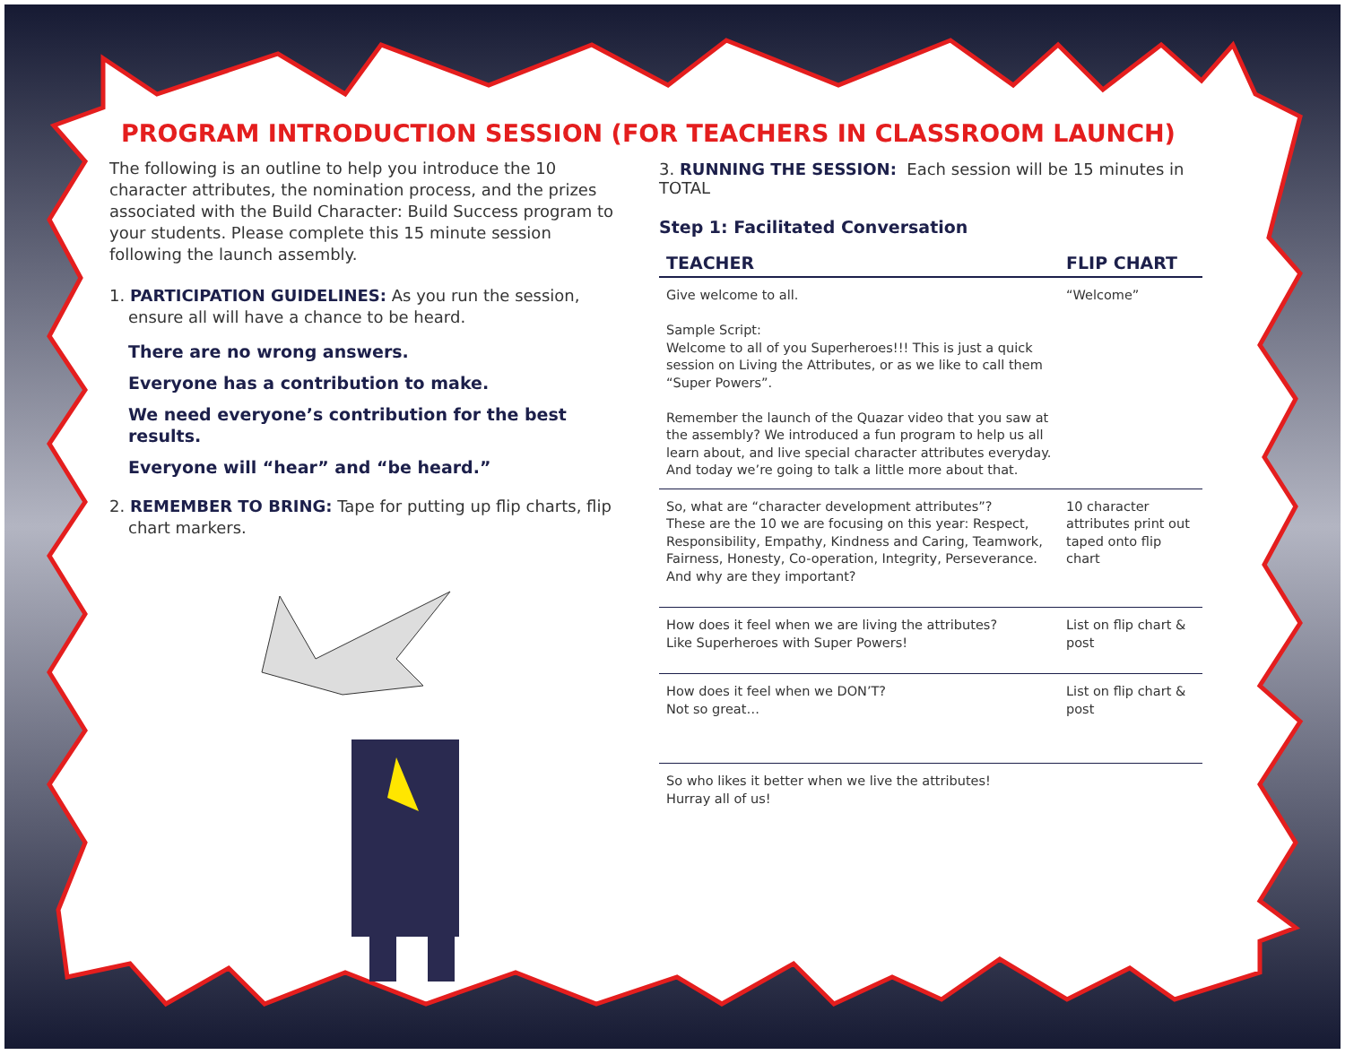PROGRAM INTRODUCTION SESSION (FOR TEACHERS IN CLASSROOM LAUNCH)
The following is an outline to help you introduce the 10 character attributes, the nomination process, and the prizes associated with the Build Character: Build Success program to your students. Please complete this 15 minute session following the launch assembly.
1. PARTICIPATION GUIDELINES: As you run the session, ensure all will have a chance to be heard.
There are no wrong answers.
Everyone has a contribution to make.
We need everyone’s contribution for the best results.
Everyone will “hear” and “be heard.”
2. REMEMBER TO BRING: Tape for putting up flip charts, flip chart markers.
3. RUNNING THE SESSION: Each session will be 15 minutes in TOTAL
Step 1: Facilitated Conversation
| TEACHER | FLIP CHART |
| --- | --- |
| Give welcome to all. Sample Script: Welcome to all of you Superheroes!!! This is just a quick session on Living the Attributes, or as we like to call them “Super Powers”. Remember the launch of the Quazar video that you saw at the assembly? We introduced a fun program to help us all learn about, and live special character attributes everyday. And today we’re going to talk a little more about that. | “Welcome” |
| So, what are “character development attributes”? These are the 10 we are focusing on this year: Respect, Responsibility, Empathy, Kindness and Caring, Teamwork, Fairness, Honesty, Co-operation, Integrity, Perseverance. And why are they important? | 10 character attributes print out taped onto flip chart |
| How does it feel when we are living the attributes? Like Superheroes with Super Powers! | List on flip chart & post |
| How does it feel when we DON’T? Not so great… | List on flip chart & post |
| So who likes it better when we live the attributes! Hurray all of us! | |